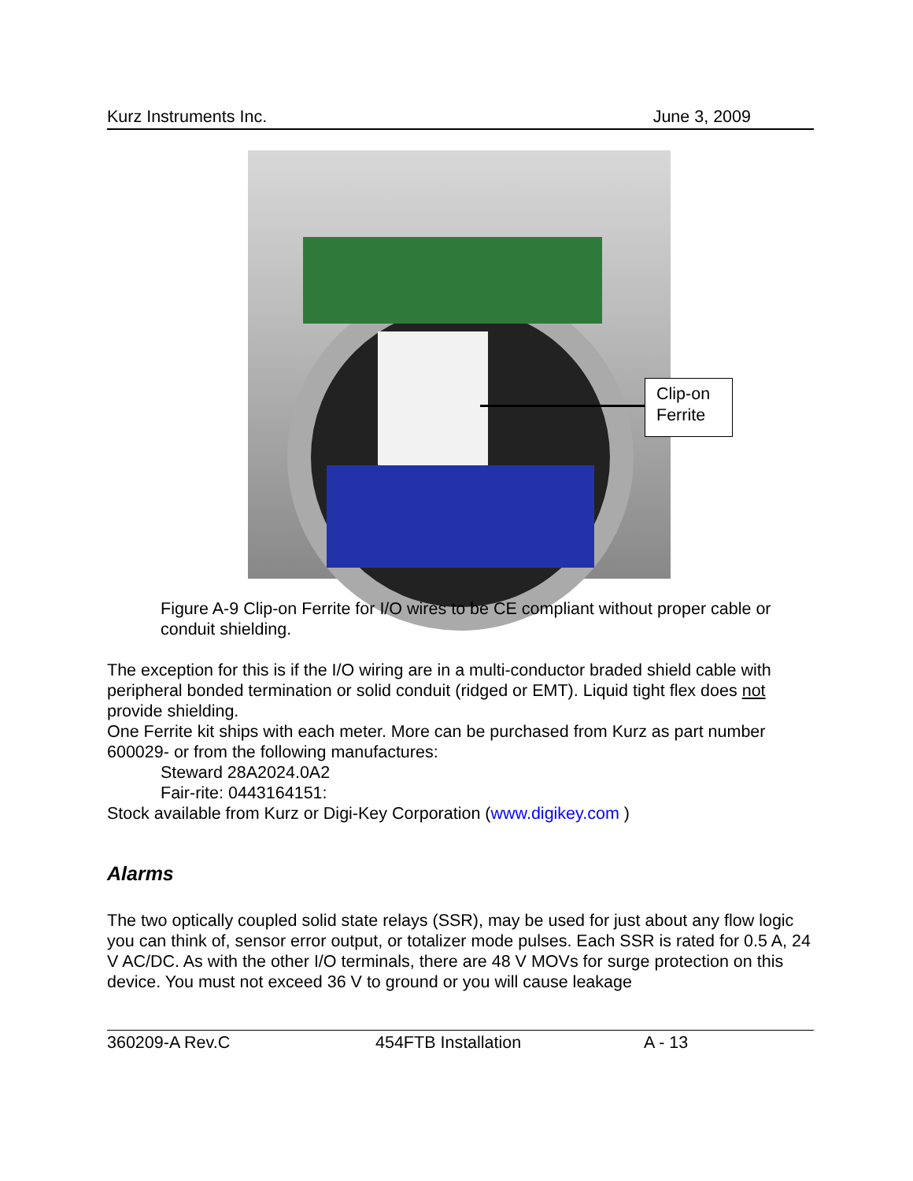Kurz Instruments Inc. June 3, 2009
Clip-on
Ferrite
Figure A-9 Clip-on Ferrite for I/O wires to be CE compliant without proper cable or conduit shielding.
The exception for this is if the I/O wiring are in a multi-conductor braded shield cable with peripheral bonded termination or solid conduit (ridged or EMT). Liquid tight flex does not provide shielding.
One Ferrite kit ships with each meter. More can be purchased from Kurz as part number 600029- or from the following manufactures:
Steward 28A2024.0A2
Fair-rite: 0443164151:
Stock available from Kurz or Digi-Key Corporation (www.digikey.com )
Alarms
The two optically coupled solid state relays (SSR), may be used for just about any flow logic you can think of, sensor error output, or totalizer mode pulses. Each SSR is rated for 0.5 A, 24 V AC/DC. As with the other I/O terminals, there are 48 V MOVs for surge protection on this device. You must not exceed 36 V to ground or you will cause leakage
360209-A Rev.C 454FTB Installation A - 13